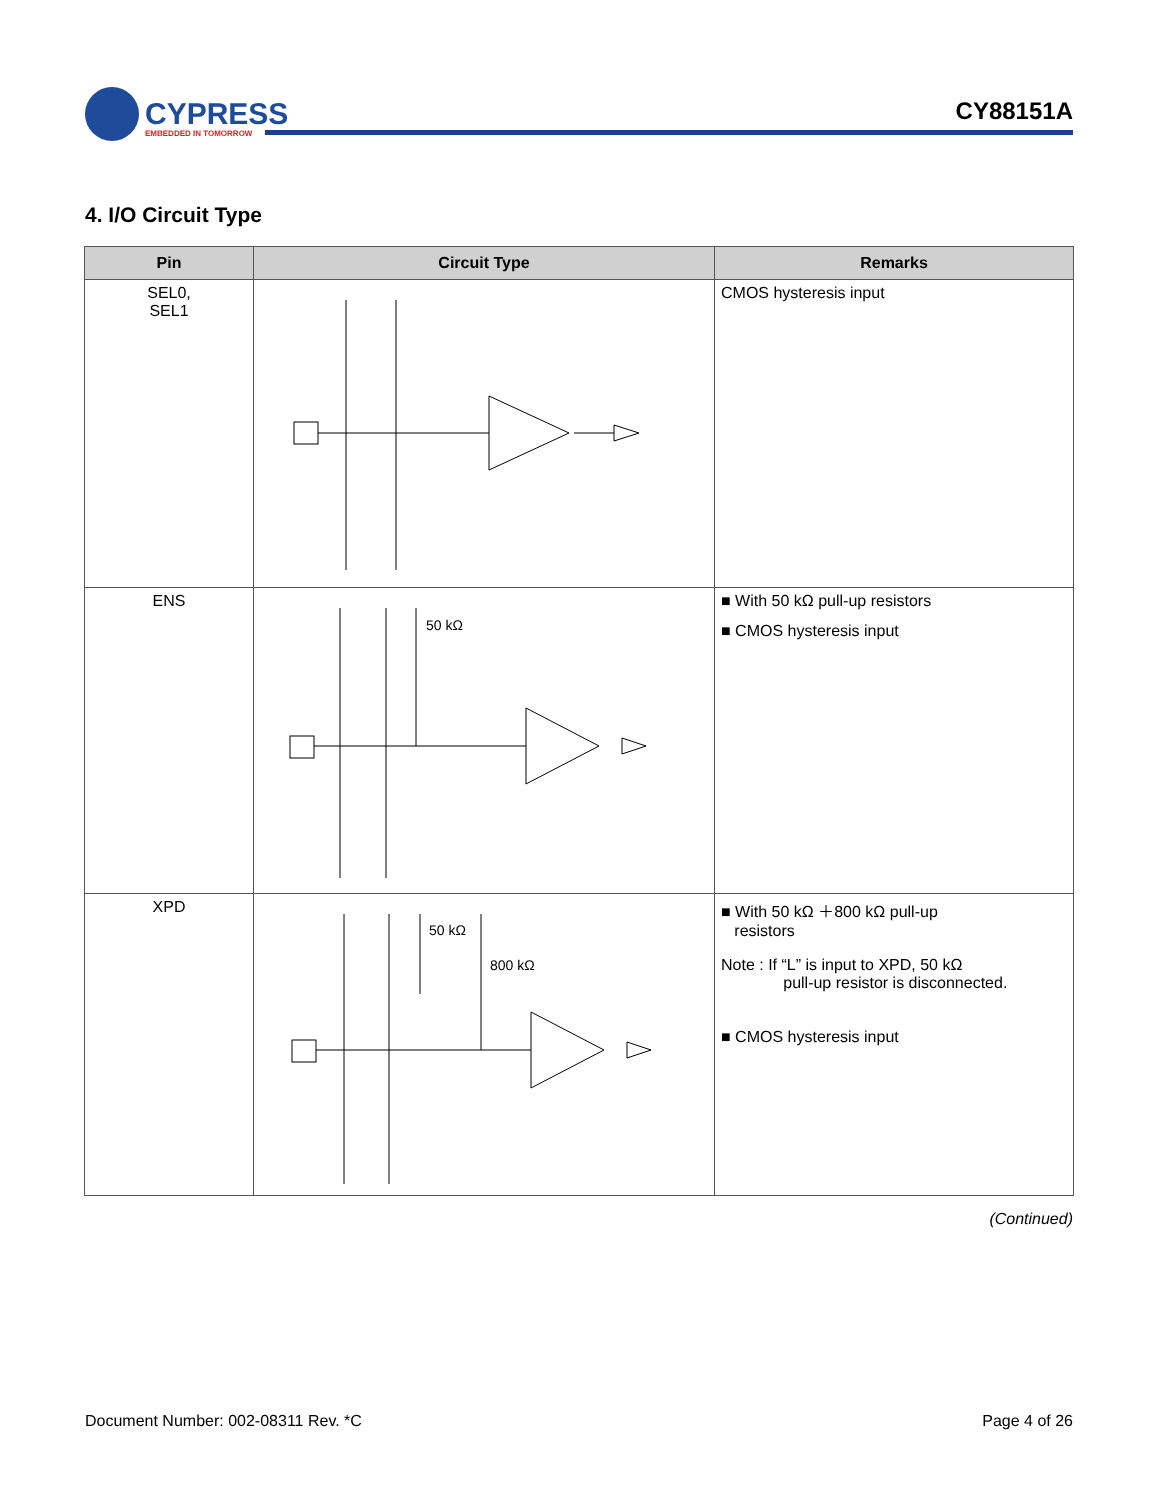CYPRESS
EMBEDDED IN TOMORROW
CY88151A
4. I/O Circuit Type
| Pin | Circuit Type | Remarks |
| --- | --- | --- |
| SEL0, SEL1 | | CMOS hysteresis input |
| ENS | 50 kΩ | ■ With 50 kΩ pull-up resistors ■ CMOS hysteresis input |
| XPD | 50 kΩ 800 kΩ | ■ With 50 kΩ ＋800 kΩ pull-up resistors Note : If “L” is input to XPD, 50 kΩ pull-up resistor is disconnected. ■ CMOS hysteresis input |
(Continued)
Document Number: 002-08311 Rev. *C Page 4 of 26